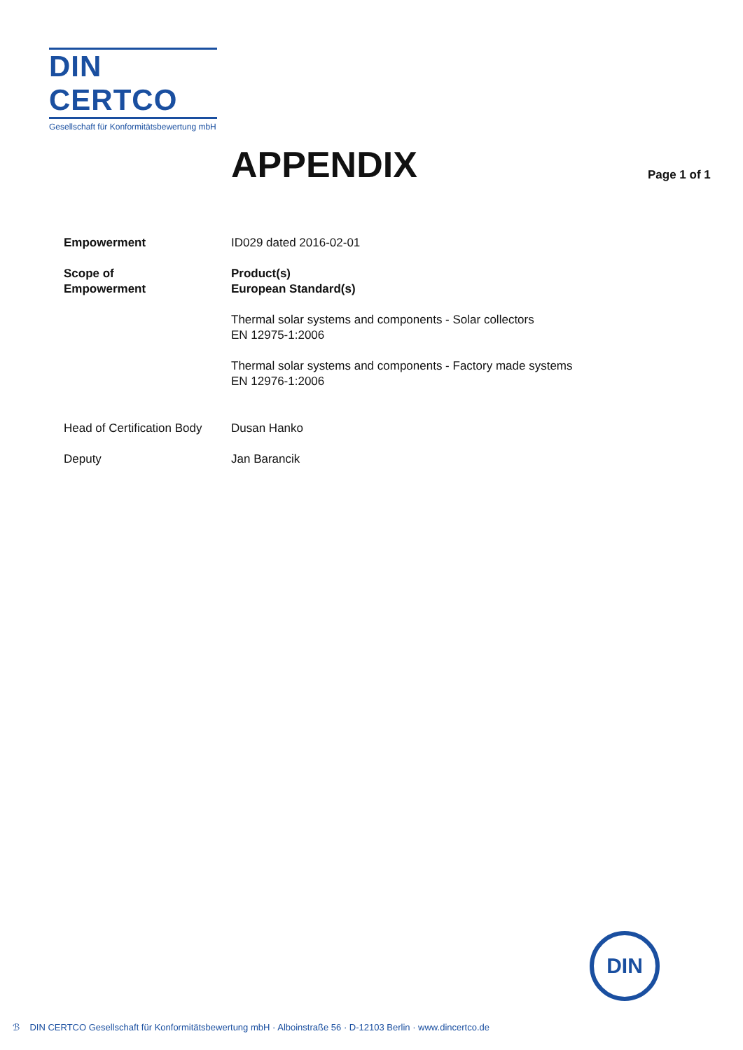DIN CERTCO
Gesellschaft für Konformitätsbewertung mbH
APPENDIX Page 1 of 1
Empowerment ID029 dated 2016-02-01
Scope of
Empowerment
Product(s)
European Standard(s)
Thermal solar systems and components - Solar collectors
EN 12975-1:2006
Thermal solar systems and components - Factory made systems
EN 12976-1:2006
Head of Certification Body
Dusan Hanko
Deputy Jan Barancik
DIN
ℬ DIN CERTCO Gesellschaft für Konformitätsbewertung mbH · Alboinstraße 56 · D-12103 Berlin · www.dincertco.de